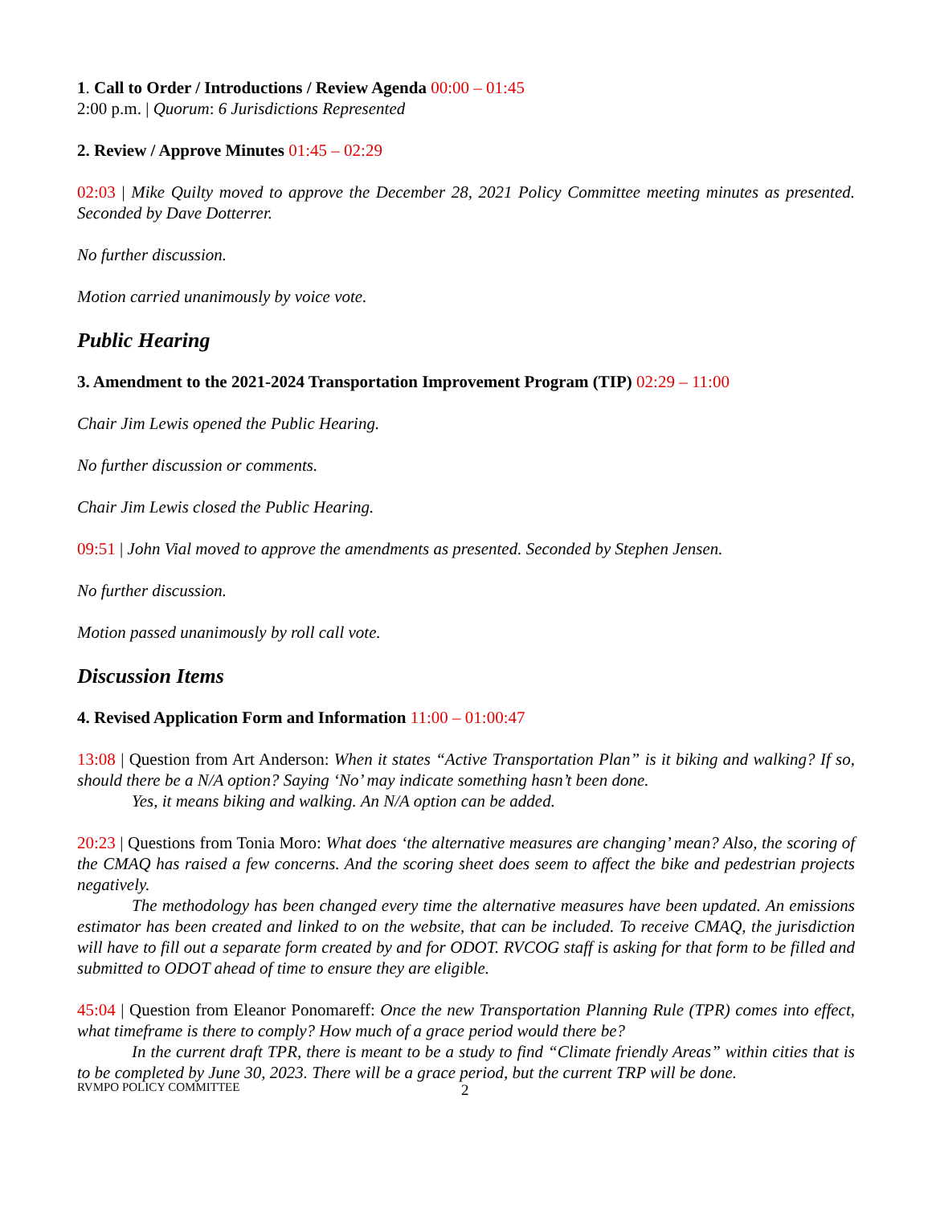1. Call to Order / Introductions / Review Agenda 00:00 – 01:45
2:00 p.m. | Quorum: 6 Jurisdictions Represented
2. Review / Approve Minutes 01:45 – 02:29
02:03 | Mike Quilty moved to approve the December 28, 2021 Policy Committee meeting minutes as presented. Seconded by Dave Dotterrer.
No further discussion.
Motion carried unanimously by voice vote.
Public Hearing
3. Amendment to the 2021-2024 Transportation Improvement Program (TIP) 02:29 – 11:00
Chair Jim Lewis opened the Public Hearing.
No further discussion or comments.
Chair Jim Lewis closed the Public Hearing.
09:51 | John Vial moved to approve the amendments as presented. Seconded by Stephen Jensen.
No further discussion.
Motion passed unanimously by roll call vote.
Discussion Items
4. Revised Application Form and Information 11:00 – 01:00:47
13:08 | Question from Art Anderson: When it states “Active Transportation Plan” is it biking and walking? If so, should there be a N/A option? Saying ‘No’ may indicate something hasn’t been done.
Yes, it means biking and walking. An N/A option can be added.
20:23 | Questions from Tonia Moro: What does ‘the alternative measures are changing’ mean? Also, the scoring of the CMAQ has raised a few concerns. And the scoring sheet does seem to affect the bike and pedestrian projects negatively.
The methodology has been changed every time the alternative measures have been updated. An emissions estimator has been created and linked to on the website, that can be included. To receive CMAQ, the jurisdiction will have to fill out a separate form created by and for ODOT. RVCOG staff is asking for that form to be filled and submitted to ODOT ahead of time to ensure they are eligible.
45:04 | Question from Eleanor Ponomareff: Once the new Transportation Planning Rule (TPR) comes into effect, what timeframe is there to comply? How much of a grace period would there be?
In the current draft TPR, there is meant to be a study to find “Climate friendly Areas” within cities that is to be completed by June 30, 2023. There will be a grace period, but the current TRP will be done.
RVMPO POLICY COMMITTEE 2